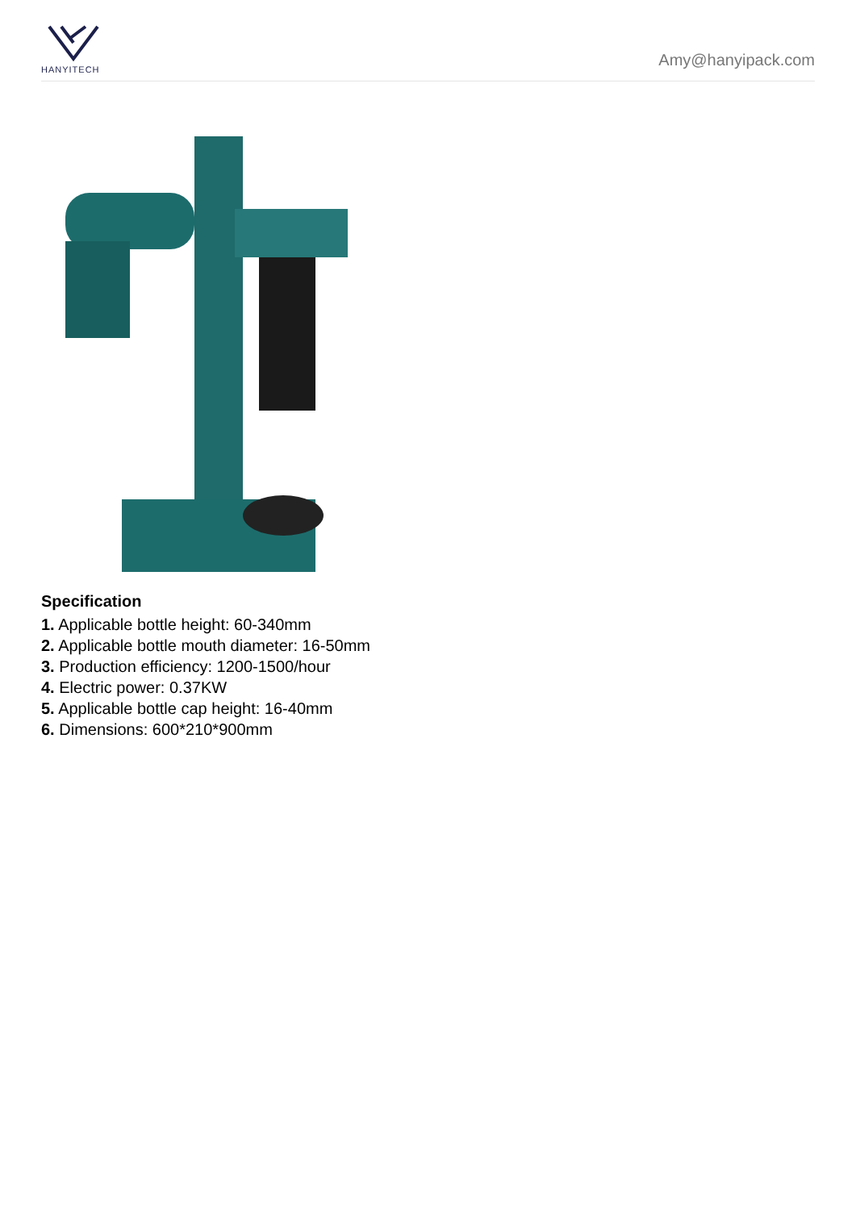HANYITECH
Amy@hanyipack.com
Specification
1. Applicable bottle height: 60-340mm
2. Applicable bottle mouth diameter: 16-50mm
3. Production efficiency: 1200-1500/hour
4. Electric power: 0.37KW
5. Applicable bottle cap height: 16-40mm
6. Dimensions: 600*210*900mm